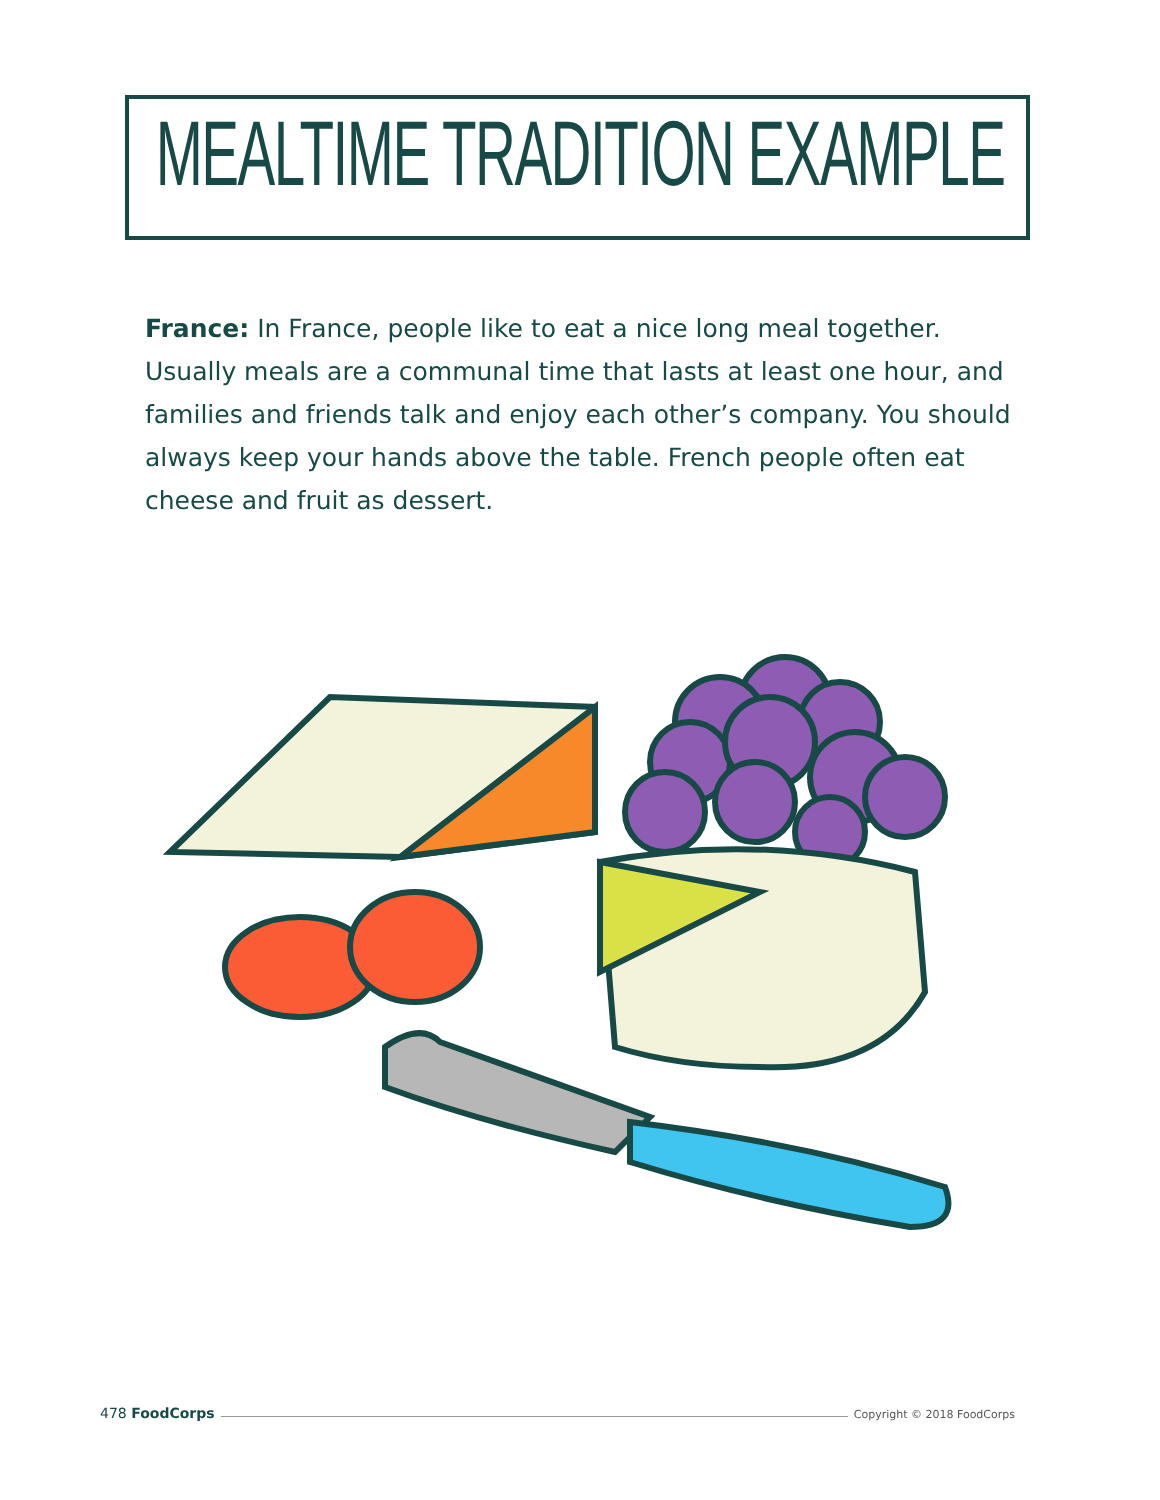MEALTIME TRADITION EXAMPLE
France: In France, people like to eat a nice long meal together. Usually meals are a communal time that lasts at least one hour, and families and friends talk and enjoy each other’s company. You should always keep your hands above the table. French people often eat cheese and fruit as dessert.
478 FoodCorps Copyright © 2018 FoodCorps